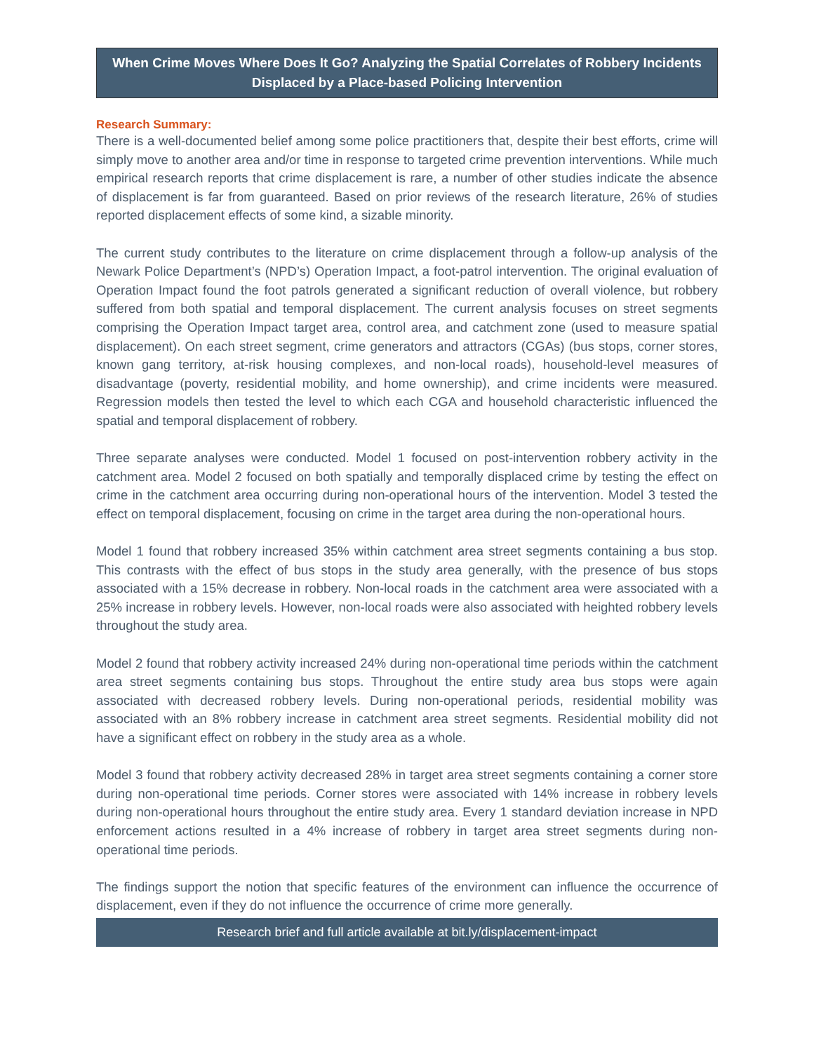When Crime Moves Where Does It Go? Analyzing the Spatial Correlates of Robbery Incidents Displaced by a Place-based Policing Intervention
Research Summary:
There is a well-documented belief among some police practitioners that, despite their best efforts, crime will simply move to another area and/or time in response to targeted crime prevention interventions. While much empirical research reports that crime displacement is rare, a number of other studies indicate the absence of displacement is far from guaranteed. Based on prior reviews of the research literature, 26% of studies reported displacement effects of some kind, a sizable minority.
The current study contributes to the literature on crime displacement through a follow-up analysis of the Newark Police Department’s (NPD’s) Operation Impact, a foot-patrol intervention. The original evaluation of Operation Impact found the foot patrols generated a significant reduction of overall violence, but robbery suffered from both spatial and temporal displacement. The current analysis focuses on street segments comprising the Operation Impact target area, control area, and catchment zone (used to measure spatial displacement). On each street segment, crime generators and attractors (CGAs) (bus stops, corner stores, known gang territory, at-risk housing complexes, and non-local roads), household-level measures of disadvantage (poverty, residential mobility, and home ownership), and crime incidents were measured. Regression models then tested the level to which each CGA and household characteristic influenced the spatial and temporal displacement of robbery.
Three separate analyses were conducted. Model 1 focused on post-intervention robbery activity in the catchment area. Model 2 focused on both spatially and temporally displaced crime by testing the effect on crime in the catchment area occurring during non-operational hours of the intervention. Model 3 tested the effect on temporal displacement, focusing on crime in the target area during the non-operational hours.
Model 1 found that robbery increased 35% within catchment area street segments containing a bus stop. This contrasts with the effect of bus stops in the study area generally, with the presence of bus stops associated with a 15% decrease in robbery. Non-local roads in the catchment area were associated with a 25% increase in robbery levels. However, non-local roads were also associated with heighted robbery levels throughout the study area.
Model 2 found that robbery activity increased 24% during non-operational time periods within the catchment area street segments containing bus stops. Throughout the entire study area bus stops were again associated with decreased robbery levels. During non-operational periods, residential mobility was associated with an 8% robbery increase in catchment area street segments. Residential mobility did not have a significant effect on robbery in the study area as a whole.
Model 3 found that robbery activity decreased 28% in target area street segments containing a corner store during non-operational time periods. Corner stores were associated with 14% increase in robbery levels during non-operational hours throughout the entire study area. Every 1 standard deviation increase in NPD enforcement actions resulted in a 4% increase of robbery in target area street segments during non-operational time periods.
The findings support the notion that specific features of the environment can influence the occurrence of displacement, even if they do not influence the occurrence of crime more generally.
Research brief and full article available at bit.ly/displacement-impact